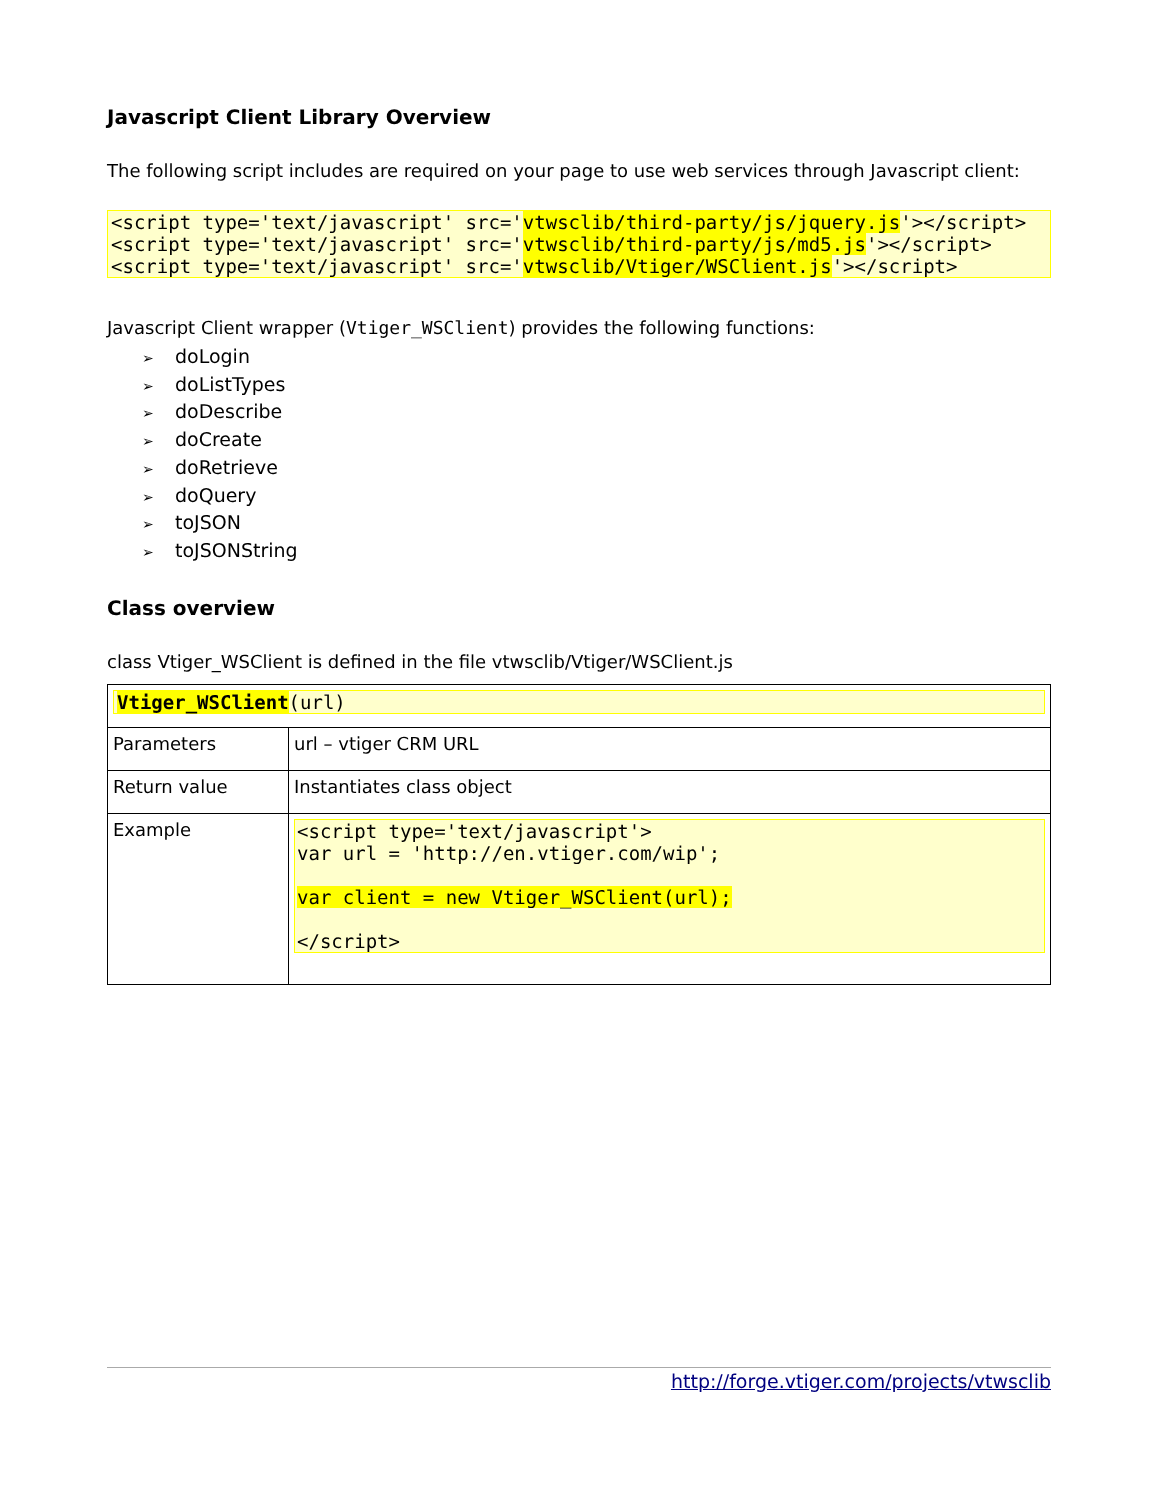Javascript Client Library Overview
The following script includes are required on your page to use web services through Javascript client:
<script type='text/javascript' src='vtwsclib/third-party/js/jquery.js'></script>
<script type='text/javascript' src='vtwsclib/third-party/js/md5.js'></script>
<script type='text/javascript' src='vtwsclib/Vtiger/WSClient.js'></script>
Javascript Client wrapper (Vtiger_WSClient) provides the following functions:
➢ doLogin
➢ doListTypes
➢ doDescribe
➢ doCreate
➢ doRetrieve
➢ doQuery
➢ toJSON
➢ toJSONString
Class overview
class Vtiger_WSClient is defined in the file vtwsclib/Vtiger/WSClient.js
| Vtiger_WSClient (url) | |
| Parameters | url – vtiger CRM URL |
| Return value | Instantiates class object |
| Example | <script type='text/javascript'> var url = 'http://en.vtiger.com/wip'; var client = new Vtiger_WSClient(url); </script> |
http://forge.vtiger.com/projects/vtwsclib